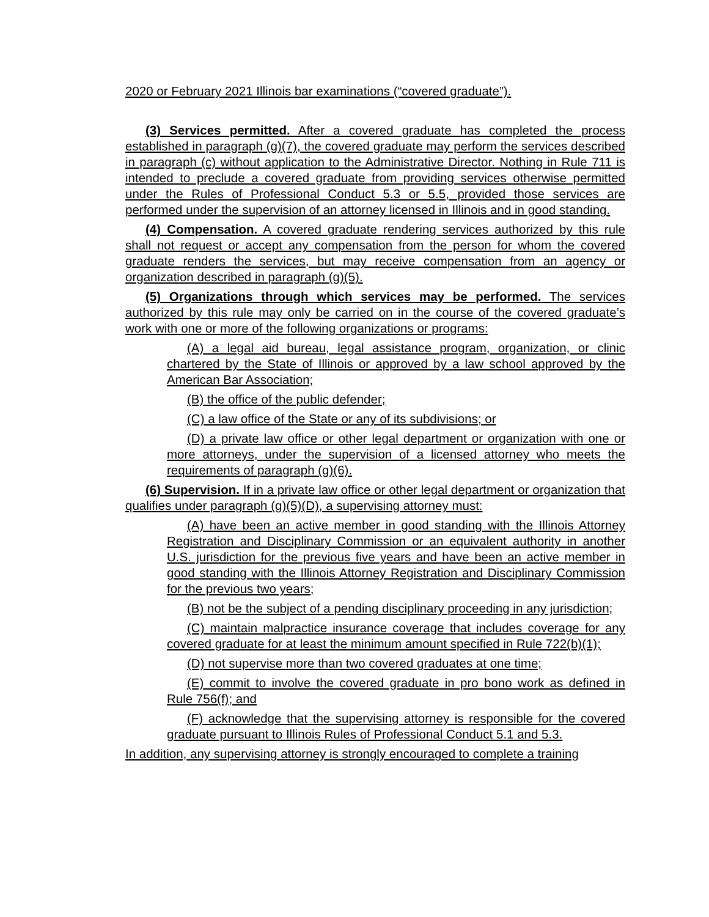2020 or February 2021 Illinois bar examinations (“covered graduate”).
(3) Services permitted. After a covered graduate has completed the process established in paragraph (g)(7), the covered graduate may perform the services described in paragraph (c) without application to the Administrative Director. Nothing in Rule 711 is intended to preclude a covered graduate from providing services otherwise permitted under the Rules of Professional Conduct 5.3 or 5.5, provided those services are performed under the supervision of an attorney licensed in Illinois and in good standing.
(4) Compensation. A covered graduate rendering services authorized by this rule shall not request or accept any compensation from the person for whom the covered graduate renders the services, but may receive compensation from an agency or organization described in paragraph (g)(5).
(5) Organizations through which services may be performed. The services authorized by this rule may only be carried on in the course of the covered graduate’s work with one or more of the following organizations or programs:
(A) a legal aid bureau, legal assistance program, organization, or clinic chartered by the State of Illinois or approved by a law school approved by the American Bar Association;
(B) the office of the public defender;
(C) a law office of the State or any of its subdivisions; or
(D) a private law office or other legal department or organization with one or more attorneys, under the supervision of a licensed attorney who meets the requirements of paragraph (g)(6).
(6) Supervision. If in a private law office or other legal department or organization that qualifies under paragraph (g)(5)(D), a supervising attorney must:
(A) have been an active member in good standing with the Illinois Attorney Registration and Disciplinary Commission or an equivalent authority in another U.S. jurisdiction for the previous five years and have been an active member in good standing with the Illinois Attorney Registration and Disciplinary Commission for the previous two years;
(B) not be the subject of a pending disciplinary proceeding in any jurisdiction;
(C) maintain malpractice insurance coverage that includes coverage for any covered graduate for at least the minimum amount specified in Rule 722(b)(1);
(D) not supervise more than two covered graduates at one time;
(E) commit to involve the covered graduate in pro bono work as defined in Rule 756(f); and
(F) acknowledge that the supervising attorney is responsible for the covered graduate pursuant to Illinois Rules of Professional Conduct 5.1 and 5.3.
In addition, any supervising attorney is strongly encouraged to complete a training